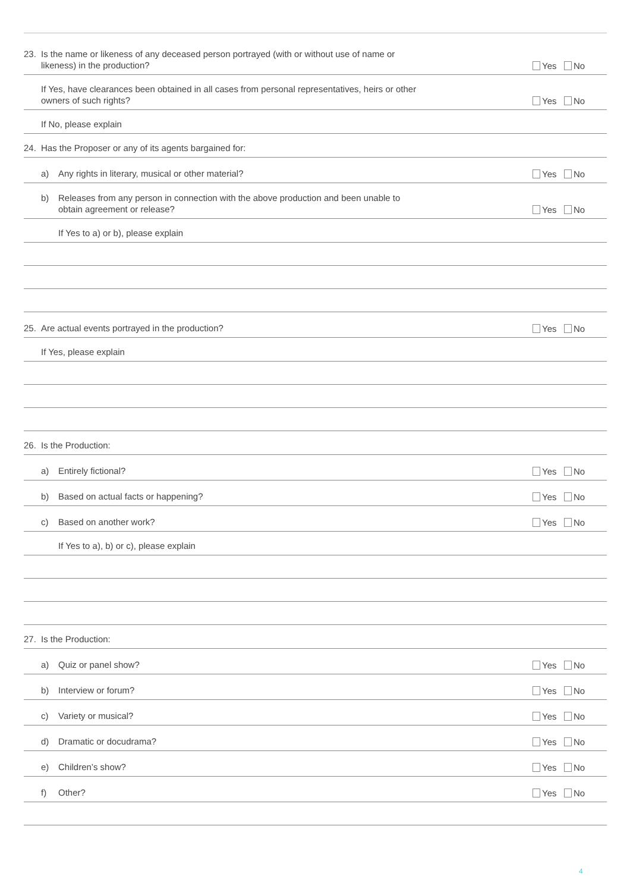23. Is the name or likeness of any deceased person portrayed (with or without use of name or
likeness) in the production?
Yes No
If Yes, have clearances been obtained in all cases from personal representatives, heirs or other
owners of such rights?
Yes No
If No, please explain
24. Has the Proposer or any of its agents bargained for:
a) Any rights in literary, musical or other material?
Yes No
b) Releases from any person in connection with the above production and been unable to
obtain agreement or release?
Yes No
If Yes to a) or b), please explain
25. Are actual events portrayed in the production?
Yes No
If Yes, please explain
26. Is the Production:
a) Entirely fictional?
Yes No
b) Based on actual facts or happening?
Yes No
c) Based on another work?
Yes No
If Yes to a), b) or c), please explain
27. Is the Production:
a) Quiz or panel show?
Yes No
b) Interview or forum?
Yes No
c) Variety or musical?
Yes No
d) Dramatic or docudrama?
Yes No
e) Children’s show?
Yes No
f) Other?
Yes No
4